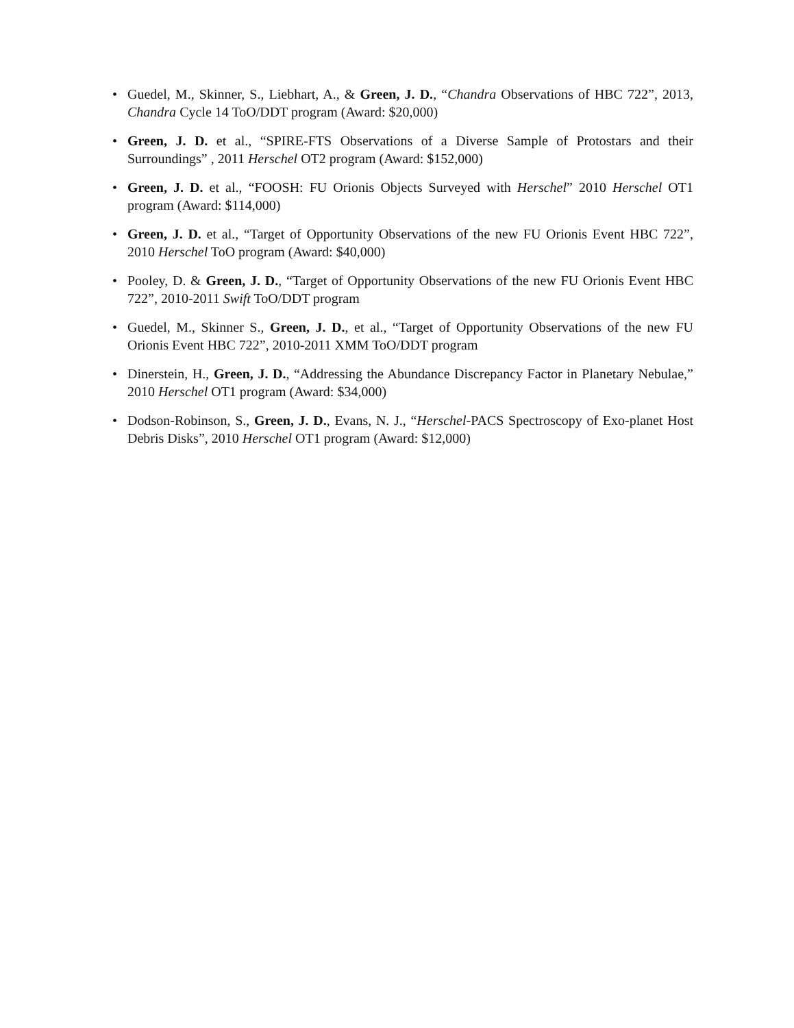• Guedel, M., Skinner, S., Liebhart, A., & Green, J. D., “Chandra Observations of HBC 722”, 2013, Chandra Cycle 14 ToO/DDT program (Award: $20,000)
• Green, J. D. et al., “SPIRE-FTS Observations of a Diverse Sample of Protostars and their Surroundings” , 2011 Herschel OT2 program (Award: $152,000)
• Green, J. D. et al., “FOOSH: FU Orionis Objects Surveyed with Herschel” 2010 Herschel OT1 program (Award: $114,000)
• Green, J. D. et al., “Target of Opportunity Observations of the new FU Orionis Event HBC 722”, 2010 Herschel ToO program (Award: $40,000)
• Pooley, D. & Green, J. D., “Target of Opportunity Observations of the new FU Orionis Event HBC 722”, 2010-2011 Swift ToO/DDT program
• Guedel, M., Skinner S., Green, J. D., et al., “Target of Opportunity Observations of the new FU Orionis Event HBC 722”, 2010-2011 XMM ToO/DDT program
• Dinerstein, H., Green, J. D., “Addressing the Abundance Discrepancy Factor in Planetary Nebulae,” 2010 Herschel OT1 program (Award: $34,000)
• Dodson-Robinson, S., Green, J. D., Evans, N. J., “Herschel-PACS Spectroscopy of Exo-planet Host Debris Disks”, 2010 Herschel OT1 program (Award: $12,000)